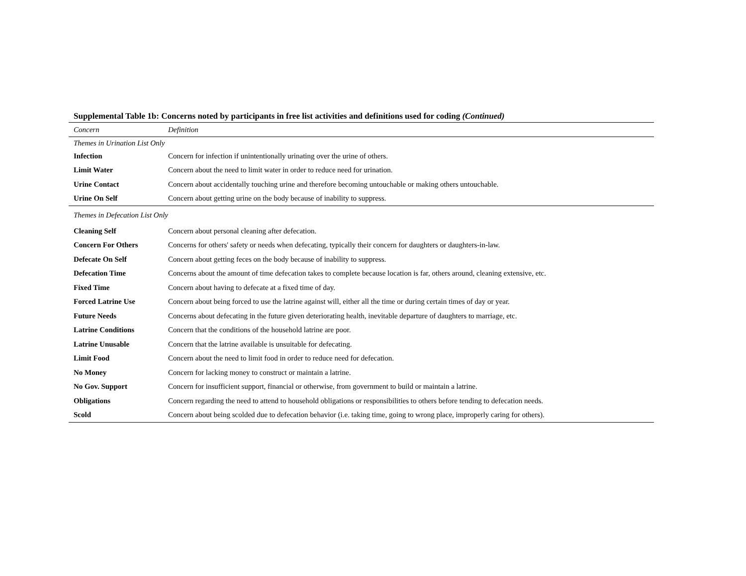Supplemental Table 1b: Concerns noted by participants in free list activities and definitions used for coding (Continued)
| Concern | Definition |
| --- | --- |
| Themes in Urination List Only | |
| Infection | Concern for infection if unintentionally urinating over the urine of others. |
| Limit Water | Concern about the need to limit water in order to reduce need for urination. |
| Urine Contact | Concern about accidentally touching urine and therefore becoming untouchable or making others untouchable. |
| Urine On Self | Concern about getting urine on the body because of inability to suppress. |
| Themes in Defecation List Only | |
| Cleaning Self | Concern about personal cleaning after defecation. |
| Concern For Others | Concerns for others' safety or needs when defecating, typically their concern for daughters or daughters-in-law. |
| Defecate On Self | Concern about getting feces on the body because of inability to suppress. |
| Defecation Time | Concerns about the amount of time defecation takes to complete because location is far, others around, cleaning extensive, etc. |
| Fixed Time | Concern about having to defecate at a fixed time of day. |
| Forced Latrine Use | Concern about being forced to use the latrine against will, either all the time or during certain times of day or year. |
| Future Needs | Concerns about defecating in the future given deteriorating health, inevitable departure of daughters to marriage, etc. |
| Latrine Conditions | Concern that the conditions of the household latrine are poor. |
| Latrine Unusable | Concern that the latrine available is unsuitable for defecating. |
| Limit Food | Concern about the need to limit food in order to reduce need for defecation. |
| No Money | Concern for lacking money to construct or maintain a latrine. |
| No Gov. Support | Concern for insufficient support, financial or otherwise, from government to build or maintain a latrine. |
| Obligations | Concern regarding the need to attend to household obligations or responsibilities to others before tending to defecation needs. |
| Scold | Concern about being scolded due to defecation behavior (i.e. taking time, going to wrong place, improperly caring for others). |